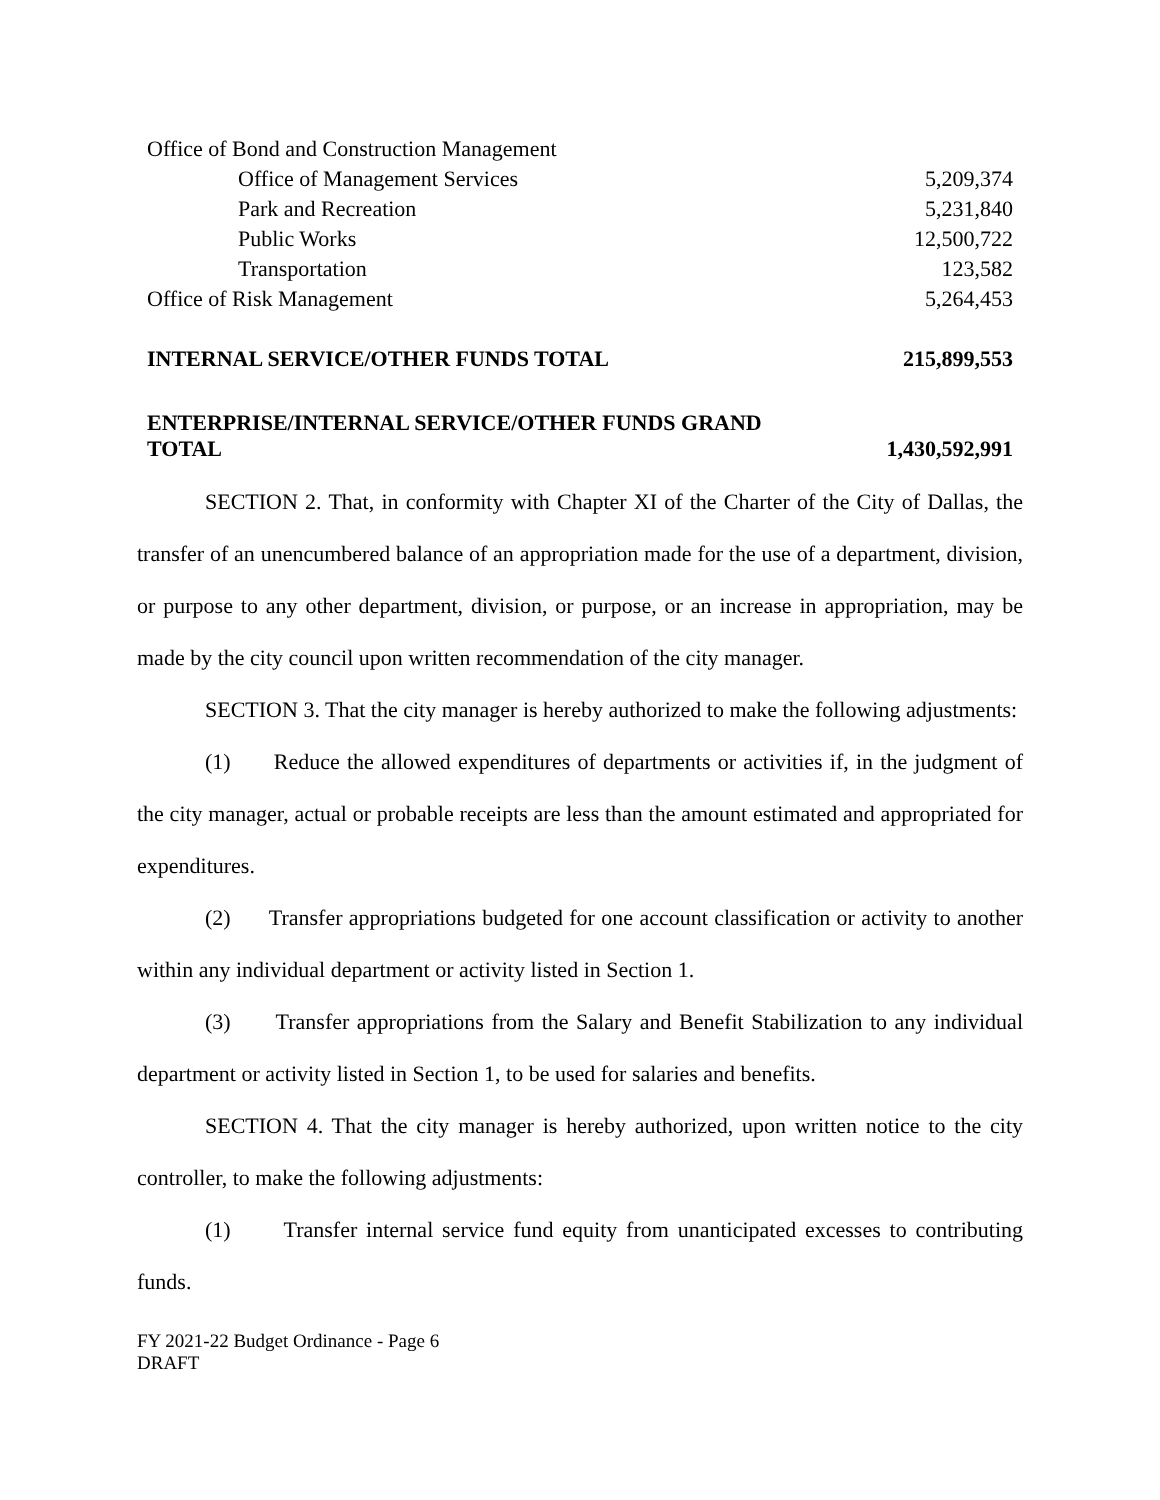| Office of Bond and Construction Management | |
| Office of Management Services | 5,209,374 |
| Park and Recreation | 5,231,840 |
| Public Works | 12,500,722 |
| Transportation | 123,582 |
| Office of Risk Management | 5,264,453 |
| INTERNAL SERVICE/OTHER FUNDS TOTAL | 215,899,553 |
| ENTERPRISE/INTERNAL SERVICE/OTHER FUNDS GRAND TOTAL | 1,430,592,991 |
SECTION 2. That, in conformity with Chapter XI of the Charter of the City of Dallas, the transfer of an unencumbered balance of an appropriation made for the use of a department, division, or purpose to any other department, division, or purpose, or an increase in appropriation, may be made by the city council upon written recommendation of the city manager.
SECTION 3. That the city manager is hereby authorized to make the following adjustments:
(1) Reduce the allowed expenditures of departments or activities if, in the judgment of the city manager, actual or probable receipts are less than the amount estimated and appropriated for expenditures.
(2) Transfer appropriations budgeted for one account classification or activity to another within any individual department or activity listed in Section 1.
(3) Transfer appropriations from the Salary and Benefit Stabilization to any individual department or activity listed in Section 1, to be used for salaries and benefits.
SECTION 4. That the city manager is hereby authorized, upon written notice to the city controller, to make the following adjustments:
(1) Transfer internal service fund equity from unanticipated excesses to contributing funds.
FY 2021-22 Budget Ordinance - Page 6
DRAFT